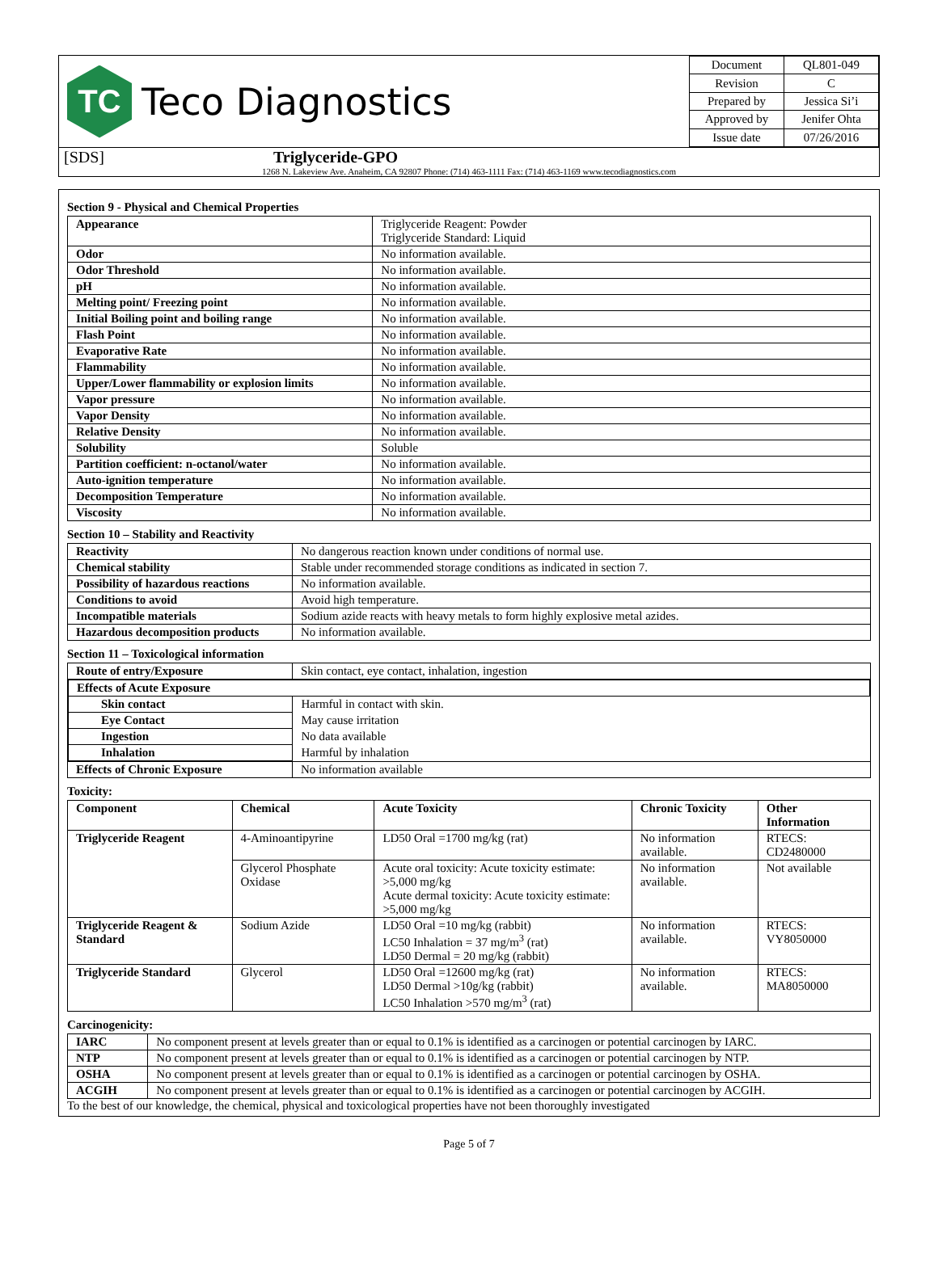TC
Teco Diagnostics
| Document | QL801-049 |
| Revision | C |
| Prepared by | Jessica Si’i |
| Approved by | Jenifer Ohta |
| Issue date | 07/26/2016 |
[SDS] Triglyceride-GPO
1268 N. Lakeview Ave. Anaheim, CA 92807 Phone: (714) 463-1111 Fax: (714) 463-1169 www.tecodiagnostics.com
Section 9 - Physical and Chemical Properties
| Appearance | Triglyceride Reagent: Powder Triglyceride Standard: Liquid |
| Odor | No information available. |
| Odor Threshold | No information available. |
| pH | No information available. |
| Melting point/ Freezing point | No information available. |
| Initial Boiling point and boiling range | No information available. |
| Flash Point | No information available. |
| Evaporative Rate | No information available. |
| Flammability | No information available. |
| Upper/Lower flammability or explosion limits | No information available. |
| Vapor pressure | No information available. |
| Vapor Density | No information available. |
| Relative Density | No information available. |
| Solubility | Soluble |
| Partition coefficient: n-octanol/water | No information available. |
| Auto-ignition temperature | No information available. |
| Decomposition Temperature | No information available. |
| Viscosity | No information available. |
Section 10 – Stability and Reactivity
| Reactivity | No dangerous reaction known under conditions of normal use. |
| Chemical stability | Stable under recommended storage conditions as indicated in section 7. |
| Possibility of hazardous reactions | No information available. |
| Conditions to avoid | Avoid high temperature. |
| Incompatible materials | Sodium azide reacts with heavy metals to form highly explosive metal azides. |
| Hazardous decomposition products | No information available. |
Section 11 – Toxicological information
| Route of entry/Exposure | Skin contact, eye contact, inhalation, ingestion |
| / Effects of Acute Exposure / / / --- / --- / / Skin contact / Harmful in contact with skin. / / Eye Contact / May cause irritation / / Ingestion / No data available / / Inhalation / Harmful by inhalation / | |
| Effects of Chronic Exposure | No information available |
Toxicity:
| Component | Chemical | Acute Toxicity | Chronic Toxicity | Other Information |
| --- | --- | --- | --- | --- |
| Triglyceride Reagent | 4-Aminoantipyrine | LD50 Oral =1700 mg/kg (rat) | No information available. | RTECS: CD2480000 |
| | Glycerol Phosphate Oxidase | Acute oral toxicity: Acute toxicity estimate: >5,000 mg/kg Acute dermal toxicity: Acute toxicity estimate: >5,000 mg/kg | No information available. | Not available |
| Triglyceride Reagent & Standard | Sodium Azide | LD50 Oral =10 mg/kg (rabbit) LC50 Inhalation = 37 mg/m<sup>3</sup> (rat) LD50 Dermal = 20 mg/kg (rabbit) | No information available. | RTECS: VY8050000 |
| Triglyceride Standard | Glycerol | LD50 Oral =12600 mg/kg (rat) LD50 Dermal >10g/kg (rabbit) LC50 Inhalation >570 mg/m<sup>3</sup> (rat) | No information available. | RTECS: MA8050000 |
Carcinogenicity:
| IARC | No component present at levels greater than or equal to 0.1% is identified as a carcinogen or potential carcinogen by IARC. |
| NTP | No component present at levels greater than or equal to 0.1% is identified as a carcinogen or potential carcinogen by NTP. |
| OSHA | No component present at levels greater than or equal to 0.1% is identified as a carcinogen or potential carcinogen by OSHA. |
| ACGIH | No component present at levels greater than or equal to 0.1% is identified as a carcinogen or potential carcinogen by ACGIH. |
To the best of our knowledge, the chemical, physical and toxicological properties have not been thoroughly investigated
Page 5 of 7